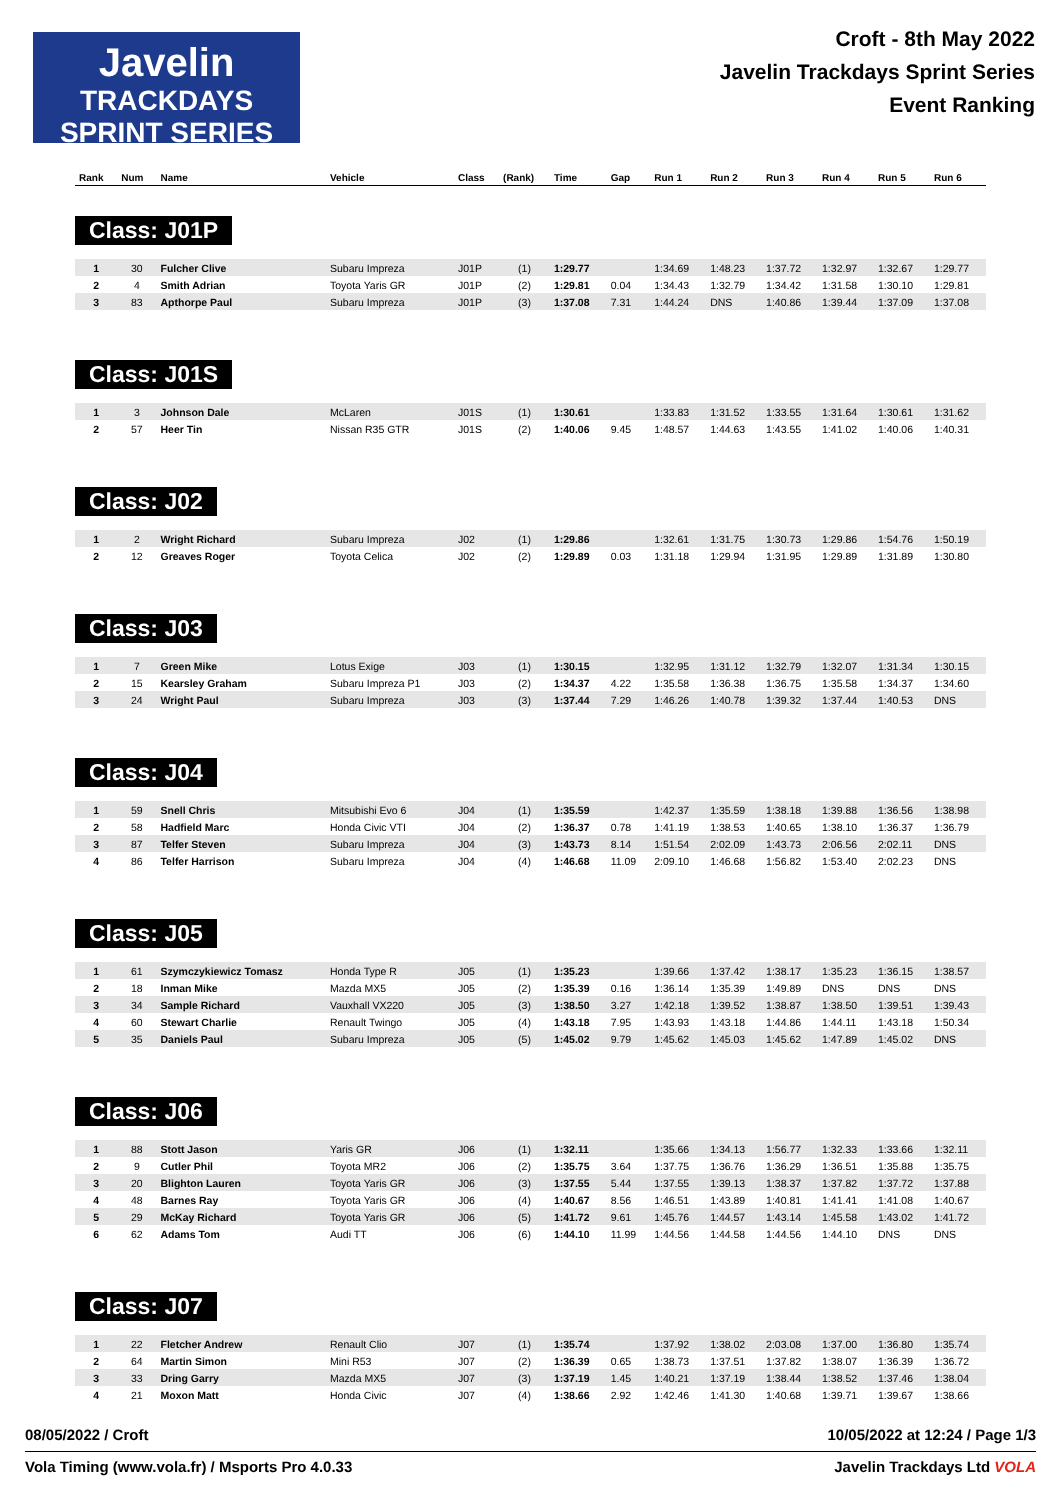Javelin
TRACKDAYS SPRINT SERIES
Croft - 8th May 2022
Javelin Trackdays Sprint Series
Event Ranking
| Rank | Num | Name | Vehicle | Class | (Rank) | Time | Gap | Run 1 | Run 2 | Run 3 | Run 4 | Run 5 | Run 6 |
| --- | --- | --- | --- | --- | --- | --- | --- | --- | --- | --- | --- | --- | --- |
| Class: J01P | | | | | | | | | | | | | |
| 1 | 30 | Fulcher Clive | Subaru Impreza | J01P | (1) | 1:29.77 | | 1:34.69 | 1:48.23 | 1:37.72 | 1:32.97 | 1:32.67 | 1:29.77 |
| 2 | 4 | Smith Adrian | Toyota Yaris GR | J01P | (2) | 1:29.81 | 0.04 | 1:34.43 | 1:32.79 | 1:34.42 | 1:31.58 | 1:30.10 | 1:29.81 |
| 3 | 83 | Apthorpe Paul | Subaru Impreza | J01P | (3) | 1:37.08 | 7.31 | 1:44.24 | DNS | 1:40.86 | 1:39.44 | 1:37.09 | 1:37.08 |
| Class: J01S | | | | | | | | | | | | | |
| 1 | 3 | Johnson Dale | McLaren | J01S | (1) | 1:30.61 | | 1:33.83 | 1:31.52 | 1:33.55 | 1:31.64 | 1:30.61 | 1:31.62 |
| 2 | 57 | Heer Tin | Nissan R35 GTR | J01S | (2) | 1:40.06 | 9.45 | 1:48.57 | 1:44.63 | 1:43.55 | 1:41.02 | 1:40.06 | 1:40.31 |
| Class: J02 | | | | | | | | | | | | | |
| 1 | 2 | Wright Richard | Subaru Impreza | J02 | (1) | 1:29.86 | | 1:32.61 | 1:31.75 | 1:30.73 | 1:29.86 | 1:54.76 | 1:50.19 |
| 2 | 12 | Greaves Roger | Toyota Celica | J02 | (2) | 1:29.89 | 0.03 | 1:31.18 | 1:29.94 | 1:31.95 | 1:29.89 | 1:31.89 | 1:30.80 |
| Class: J03 | | | | | | | | | | | | | |
| 1 | 7 | Green Mike | Lotus Exige | J03 | (1) | 1:30.15 | | 1:32.95 | 1:31.12 | 1:32.79 | 1:32.07 | 1:31.34 | 1:30.15 |
| 2 | 15 | Kearsley Graham | Subaru Impreza P1 | J03 | (2) | 1:34.37 | 4.22 | 1:35.58 | 1:36.38 | 1:36.75 | 1:35.58 | 1:34.37 | 1:34.60 |
| 3 | 24 | Wright Paul | Subaru Impreza | J03 | (3) | 1:37.44 | 7.29 | 1:46.26 | 1:40.78 | 1:39.32 | 1:37.44 | 1:40.53 | DNS |
| Class: J04 | | | | | | | | | | | | | |
| 1 | 59 | Snell Chris | Mitsubishi Evo 6 | J04 | (1) | 1:35.59 | | 1:42.37 | 1:35.59 | 1:38.18 | 1:39.88 | 1:36.56 | 1:38.98 |
| 2 | 58 | Hadfield Marc | Honda Civic VTI | J04 | (2) | 1:36.37 | 0.78 | 1:41.19 | 1:38.53 | 1:40.65 | 1:38.10 | 1:36.37 | 1:36.79 |
| 3 | 87 | Telfer Steven | Subaru Impreza | J04 | (3) | 1:43.73 | 8.14 | 1:51.54 | 2:02.09 | 1:43.73 | 2:06.56 | 2:02.11 | DNS |
| 4 | 86 | Telfer Harrison | Subaru Impreza | J04 | (4) | 1:46.68 | 11.09 | 2:09.10 | 1:46.68 | 1:56.82 | 1:53.40 | 2:02.23 | DNS |
| Class: J05 | | | | | | | | | | | | | |
| 1 | 61 | Szymczykiewicz Tomasz | Honda Type R | J05 | (1) | 1:35.23 | | 1:39.66 | 1:37.42 | 1:38.17 | 1:35.23 | 1:36.15 | 1:38.57 |
| 2 | 18 | Inman Mike | Mazda MX5 | J05 | (2) | 1:35.39 | 0.16 | 1:36.14 | 1:35.39 | 1:49.89 | DNS | DNS | DNS |
| 3 | 34 | Sample Richard | Vauxhall VX220 | J05 | (3) | 1:38.50 | 3.27 | 1:42.18 | 1:39.52 | 1:38.87 | 1:38.50 | 1:39.51 | 1:39.43 |
| 4 | 60 | Stewart Charlie | Renault Twingo | J05 | (4) | 1:43.18 | 7.95 | 1:43.93 | 1:43.18 | 1:44.86 | 1:44.11 | 1:43.18 | 1:50.34 |
| 5 | 35 | Daniels Paul | Subaru Impreza | J05 | (5) | 1:45.02 | 9.79 | 1:45.62 | 1:45.03 | 1:45.62 | 1:47.89 | 1:45.02 | DNS |
| Class: J06 | | | | | | | | | | | | | |
| 1 | 88 | Stott Jason | Yaris GR | J06 | (1) | 1:32.11 | | 1:35.66 | 1:34.13 | 1:56.77 | 1:32.33 | 1:33.66 | 1:32.11 |
| 2 | 9 | Cutler Phil | Toyota MR2 | J06 | (2) | 1:35.75 | 3.64 | 1:37.75 | 1:36.76 | 1:36.29 | 1:36.51 | 1:35.88 | 1:35.75 |
| 3 | 20 | Blighton Lauren | Toyota Yaris GR | J06 | (3) | 1:37.55 | 5.44 | 1:37.55 | 1:39.13 | 1:38.37 | 1:37.82 | 1:37.72 | 1:37.88 |
| 4 | 48 | Barnes Ray | Toyota Yaris GR | J06 | (4) | 1:40.67 | 8.56 | 1:46.51 | 1:43.89 | 1:40.81 | 1:41.41 | 1:41.08 | 1:40.67 |
| 5 | 29 | McKay Richard | Toyota Yaris GR | J06 | (5) | 1:41.72 | 9.61 | 1:45.76 | 1:44.57 | 1:43.14 | 1:45.58 | 1:43.02 | 1:41.72 |
| 6 | 62 | Adams Tom | Audi TT | J06 | (6) | 1:44.10 | 11.99 | 1:44.56 | 1:44.58 | 1:44.56 | 1:44.10 | DNS | DNS |
| Class: J07 | | | | | | | | | | | | | |
| 1 | 22 | Fletcher Andrew | Renault Clio | J07 | (1) | 1:35.74 | | 1:37.92 | 1:38.02 | 2:03.08 | 1:37.00 | 1:36.80 | 1:35.74 |
| 2 | 64 | Martin Simon | Mini R53 | J07 | (2) | 1:36.39 | 0.65 | 1:38.73 | 1:37.51 | 1:37.82 | 1:38.07 | 1:36.39 | 1:36.72 |
| 3 | 33 | Dring Garry | Mazda MX5 | J07 | (3) | 1:37.19 | 1.45 | 1:40.21 | 1:37.19 | 1:38.44 | 1:38.52 | 1:37.46 | 1:38.04 |
| 4 | 21 | Moxon Matt | Honda Civic | J07 | (4) | 1:38.66 | 2.92 | 1:42.46 | 1:41.30 | 1:40.68 | 1:39.71 | 1:39.67 | 1:38.66 |
08/05/2022 / Croft 10/05/2022 at 12:24 / Page 1/3
Vola Timing (www.vola.fr) / Msports Pro 4.0.33 Javelin Trackdays Ltd VOLA